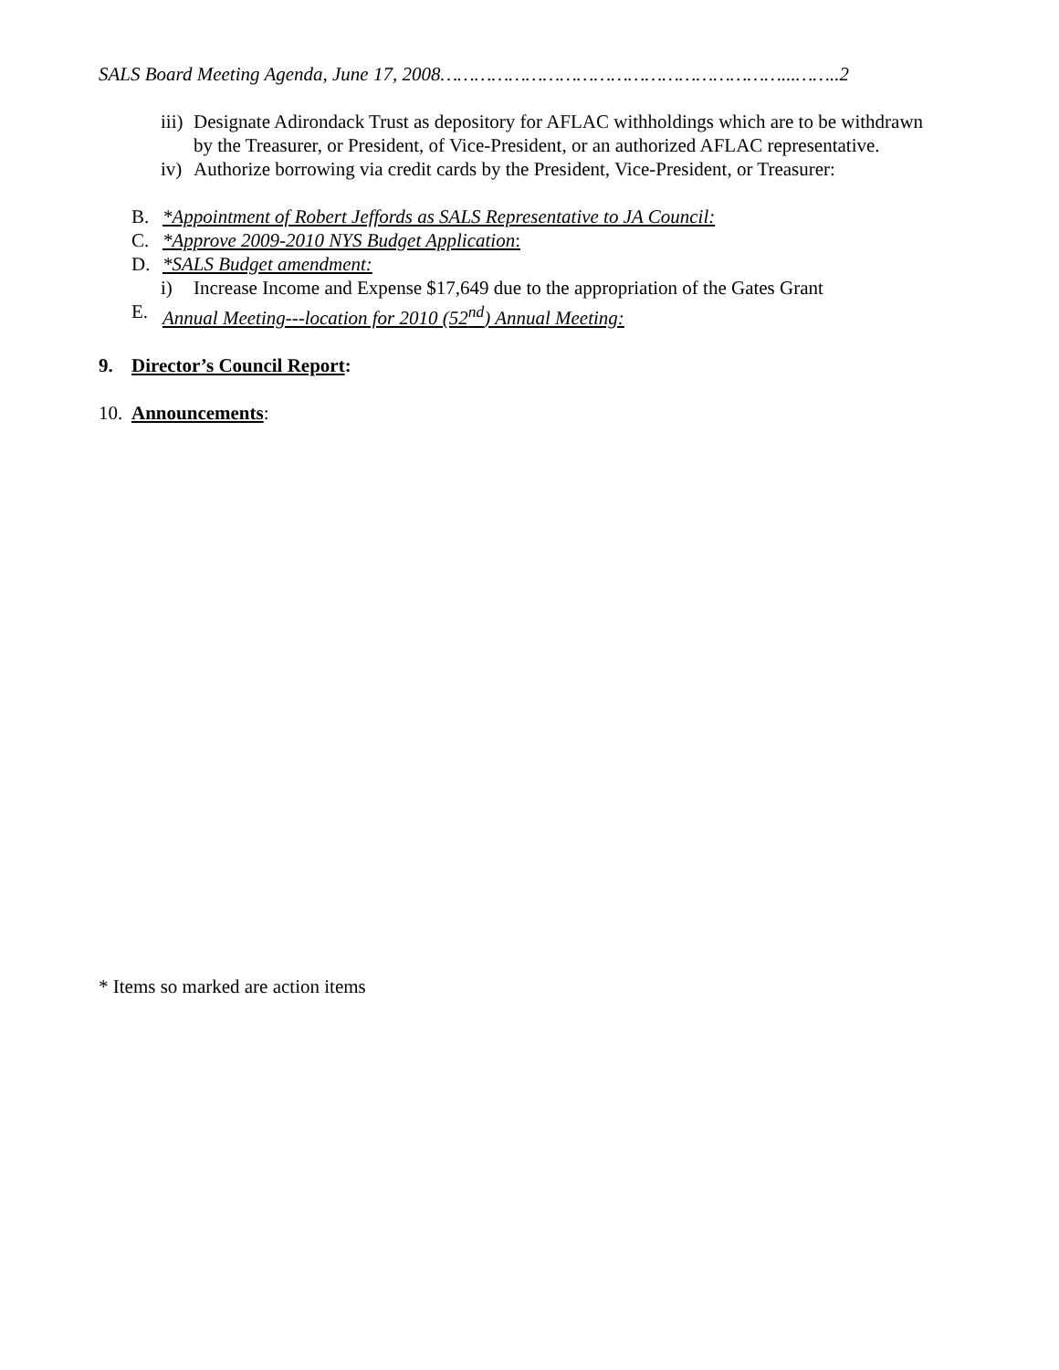SALS Board Meeting Agenda, June 17, 2008……………………………………………………...……..2
iii) Designate Adirondack Trust as depository for AFLAC withholdings which are to be withdrawn by the Treasurer, or President, of Vice-President, or an authorized AFLAC representative.
iv) Authorize borrowing via credit cards by the President, Vice-President, or Treasurer:
B. *Appointment of Robert Jeffords as SALS Representative to JA Council:
C. *Approve 2009-2010 NYS Budget Application:
D. *SALS Budget amendment:
i) Increase Income and Expense $17,649 due to the appropriation of the Gates Grant
E. Annual Meeting---location for 2010 (52<sup>nd</sup>) Annual Meeting:
9. Director’s Council Report:
10. Announcements:
* Items so marked are action items